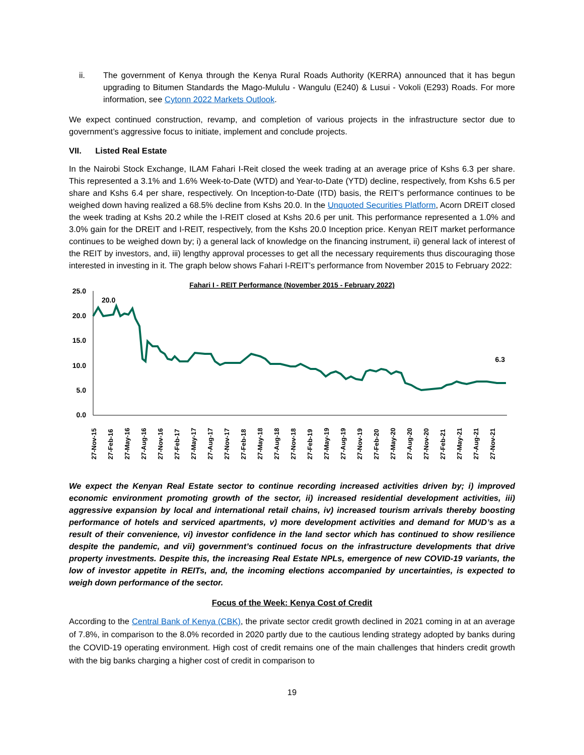ii. The government of Kenya through the Kenya Rural Roads Authority (KERRA) announced that it has begun upgrading to Bitumen Standards the Mago-Mululu - Wangulu (E240) & Lusui - Vokoli (E293) Roads. For more information, see Cytonn 2022 Markets Outlook.
We expect continued construction, revamp, and completion of various projects in the infrastructure sector due to government’s aggressive focus to initiate, implement and conclude projects.
VII. Listed Real Estate
In the Nairobi Stock Exchange, ILAM Fahari I-Reit closed the week trading at an average price of Kshs 6.3 per share. This represented a 3.1% and 1.6% Week-to-Date (WTD) and Year-to-Date (YTD) decline, respectively, from Kshs 6.5 per share and Kshs 6.4 per share, respectively. On Inception-to-Date (ITD) basis, the REIT’s performance continues to be weighed down having realized a 68.5% decline from Kshs 20.0. In the Unquoted Securities Platform, Acorn DREIT closed the week trading at Kshs 20.2 while the I-REIT closed at Kshs 20.6 per unit. This performance represented a 1.0% and 3.0% gain for the DREIT and I-REIT, respectively, from the Kshs 20.0 Inception price. Kenyan REIT market performance continues to be weighed down by; i) a general lack of knowledge on the financing instrument, ii) general lack of interest of the REIT by investors, and, iii) lengthy approval processes to get all the necessary requirements thus discouraging those interested in investing in it. The graph below shows Fahari I-REIT’s performance from November 2015 to February 2022:
Fahari I - REIT Performance (November 2015 - February 2022)
25.0
20.0
15.0
10.0
5.0
0.0
20.0
6.3
27-Nov-15
27-Feb-16
27-May-16
27-Aug-16
27-Nov-16
27-Feb-17
27-May-17
27-Aug-17
27-Nov-17
27-Feb-18
27-May-18
27-Aug-18
27-Nov-18
27-Feb-19
27-May-19
27-Aug-19
27-Nov-19
27-Feb-20
27-May-20
27-Aug-20
27-Nov-20
27-Feb-21
27-May-21
27-Aug-21
27-Nov-21
We expect the Kenyan Real Estate sector to continue recording increased activities driven by; i) improved economic environment promoting growth of the sector, ii) increased residential development activities, iii) aggressive expansion by local and international retail chains, iv) increased tourism arrivals thereby boosting performance of hotels and serviced apartments, v) more development activities and demand for MUD’s as a result of their convenience, vi) investor confidence in the land sector which has continued to show resilience despite the pandemic, and vii) government’s continued focus on the infrastructure developments that drive property investments. Despite this, the increasing Real Estate NPLs, emergence of new COVID-19 variants, the low of investor appetite in REITs, and, the incoming elections accompanied by uncertainties, is expected to weigh down performance of the sector.
Focus of the Week: Kenya Cost of Credit
According to the Central Bank of Kenya (CBK), the private sector credit growth declined in 2021 coming in at an average of 7.8%, in comparison to the 8.0% recorded in 2020 partly due to the cautious lending strategy adopted by banks during the COVID-19 operating environment. High cost of credit remains one of the main challenges that hinders credit growth with the big banks charging a higher cost of credit in comparison to
19